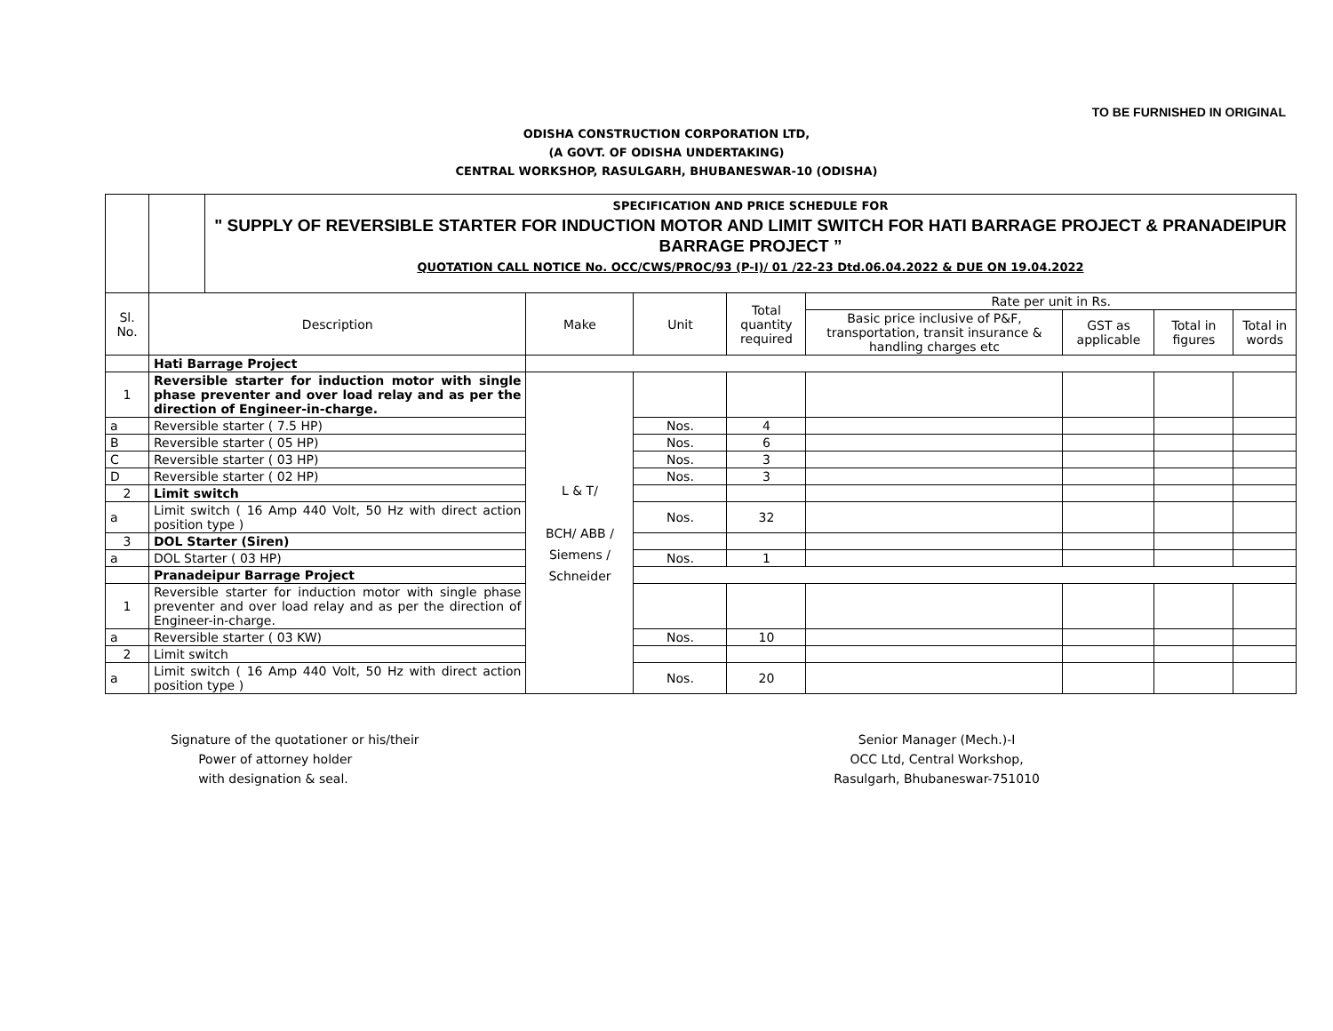TO BE FURNISHED IN ORIGINAL
ODISHA CONSTRUCTION CORPORATION LTD,
(A GOVT. OF ODISHA UNDERTAKING)
CENTRAL WORKSHOP, RASULGARH, BHUBANESWAR-10 (ODISHA)
| | | SPECIFICATION AND PRICE SCHEDULE FOR " SUPPLY OF REVERSIBLE STARTER FOR INDUCTION MOTOR AND LIMIT SWITCH FOR HATI BARRAGE PROJECT & PRANADEIPUR BARRAGE PROJECT ” QUOTATION CALL NOTICE No. OCC/CWS/PROC/93 (P-I)/ 01 /22-23 Dtd.06.04.2022 & DUE ON 19.04.2022 | | | | | | | |
| Sl. No. | Description | | Make | Unit | Total quantity required | Rate per unit in Rs. | | | |
| | | | | | | Basic price inclusive of P&F, transportation, transit insurance & handling charges etc | GST as applicable | Total in figures | Total in words |
| | Hati Barrage Project | | | | | | | | |
| 1 | Reversible starter for induction motor with single phase preventer and over load relay and as per the direction of Engineer-in-charge. | | L & T/ BCH/ ABB / Siemens / Schneider | | | | | | |
| a | Reversible starter ( 7.5 HP) | | | Nos. | 4 | | | | |
| B | Reversible starter ( 05 HP) | | | Nos. | 6 | | | | |
| C | Reversible starter ( 03 HP) | | | Nos. | 3 | | | | |
| D | Reversible starter ( 02 HP) | | | Nos. | 3 | | | | |
| 2 | Limit switch | | | | | | | | |
| a | Limit switch ( 16 Amp 440 Volt, 50 Hz with direct action position type ) | | | Nos. | 32 | | | | |
| 3 | DOL Starter (Siren) | | | | | | | | |
| a | DOL Starter ( 03 HP) | | | Nos. | 1 | | | | |
| | Pranadeipur Barrage Project | | | | | | | | |
| 1 | Reversible starter for induction motor with single phase preventer and over load relay and as per the direction of Engineer-in-charge. | | | | | | | | |
| a | Reversible starter ( 03 KW) | | | Nos. | 10 | | | | |
| 2 | Limit switch | | | | | | | | |
| a | Limit switch ( 16 Amp 440 Volt, 50 Hz with direct action position type ) | | | Nos. | 20 | | | | |
Signature of the quotationer or his/their
Power of attorney holder
with designation & seal.
Senior Manager (Mech.)-I
OCC Ltd, Central Workshop,
Rasulgarh, Bhubaneswar-751010